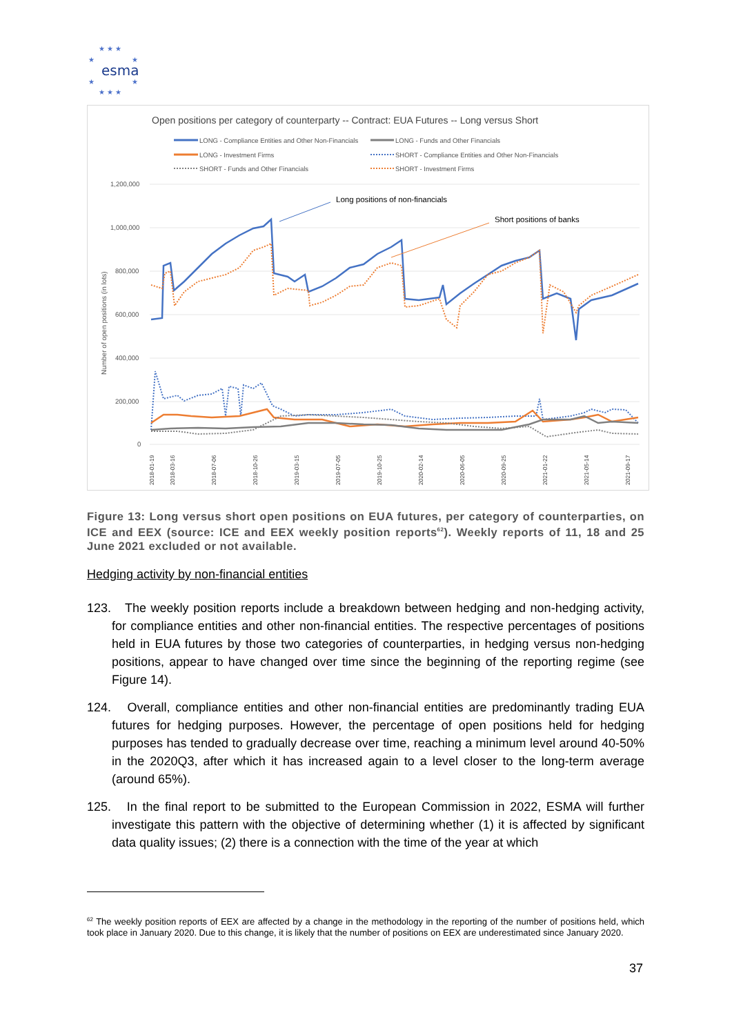★ ★ ★
★
★
★
★
★ ★ ★
esma
Open positions per category of counterparty -- Contract: EUA Futures -- Long versus Short
LONG - Compliance Entities and Other Non-Financials
LONG - Funds and Other Financials
LONG - Investment Firms
SHORT - Compliance Entities and Other Non-Financials
SHORT - Funds and Other Financials
SHORT - Investment Firms
1,200,000
1,000,000
800,000
600,000
400,000
200,000
0
Number of open positions (in lots)
Long positions of non-financials
Short positions of banks
2018-01-19
2018-03-16
2018-07-06
2018-10-26
2019-03-15
2019-07-05
2019-10-25
2020-02-14
2020-06-05
2020-09-25
2021-01-22
2021-05-14
2021-09-17
Figure 13: Long versus short open positions on EUA futures, per category of counterparties, on ICE and EEX (source: ICE and EEX weekly position reports<sup>62</sup>). Weekly reports of 11, 18 and 25 June 2021 excluded or not available.
Hedging activity by non-financial entities
123. The weekly position reports include a breakdown between hedging and non-hedging activity, for compliance entities and other non-financial entities. The respective percentages of positions held in EUA futures by those two categories of counterparties, in hedging versus non-hedging positions, appear to have changed over time since the beginning of the reporting regime (see Figure 14).
124. Overall, compliance entities and other non-financial entities are predominantly trading EUA futures for hedging purposes. However, the percentage of open positions held for hedging purposes has tended to gradually decrease over time, reaching a minimum level around 40-50% in the 2020Q3, after which it has increased again to a level closer to the long-term average (around 65%).
125. In the final report to be submitted to the European Commission in 2022, ESMA will further investigate this pattern with the objective of determining whether (1) it is affected by significant data quality issues; (2) there is a connection with the time of the year at which
<sup>62</sup> The weekly position reports of EEX are affected by a change in the methodology in the reporting of the number of positions held, which took place in January 2020. Due to this change, it is likely that the number of positions on EEX are underestimated since January 2020.
37